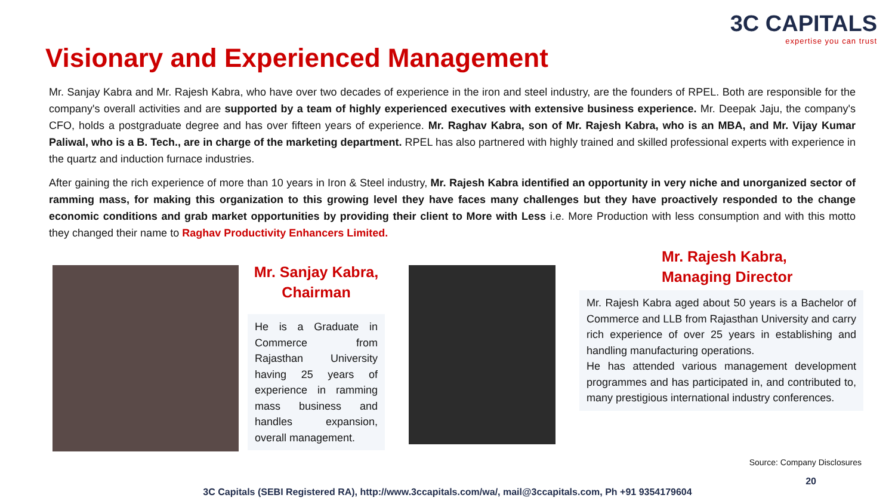3C CAPITALS
expertise you can trust
Visionary and Experienced Management
Mr. Sanjay Kabra and Mr. Rajesh Kabra, who have over two decades of experience in the iron and steel industry, are the founders of RPEL. Both are responsible for the company's overall activities and are supported by a team of highly experienced executives with extensive business experience. Mr. Deepak Jaju, the company's CFO, holds a postgraduate degree and has over fifteen years of experience. Mr. Raghav Kabra, son of Mr. Rajesh Kabra, who is an MBA, and Mr. Vijay Kumar Paliwal, who is a B. Tech., are in charge of the marketing department. RPEL has also partnered with highly trained and skilled professional experts with experience in the quartz and induction furnace industries.
After gaining the rich experience of more than 10 years in Iron & Steel industry, Mr. Rajesh Kabra identified an opportunity in very niche and unorganized sector of ramming mass, for making this organization to this growing level they have faces many challenges but they have proactively responded to the change economic conditions and grab market opportunities by providing their client to More with Less i.e. More Production with less consumption and with this motto they changed their name to Raghav Productivity Enhancers Limited.
Mr. Sanjay Kabra,
Chairman
He is a Graduate in Commerce from Rajasthan University having 25 years of experience in ramming mass business and handles expansion, overall management.
Mr. Rajesh Kabra,
Managing Director
Mr. Rajesh Kabra aged about 50 years is a Bachelor of Commerce and LLB from Rajasthan University and carry rich experience of over 25 years in establishing and handling manufacturing operations.
He has attended various management development programmes and has participated in, and contributed to, many prestigious international industry conferences.
Source: Company Disclosures
20
3C Capitals (SEBI Registered RA), http://www.3ccapitals.com/wa/, mail@3ccapitals.com, Ph +91 9354179604